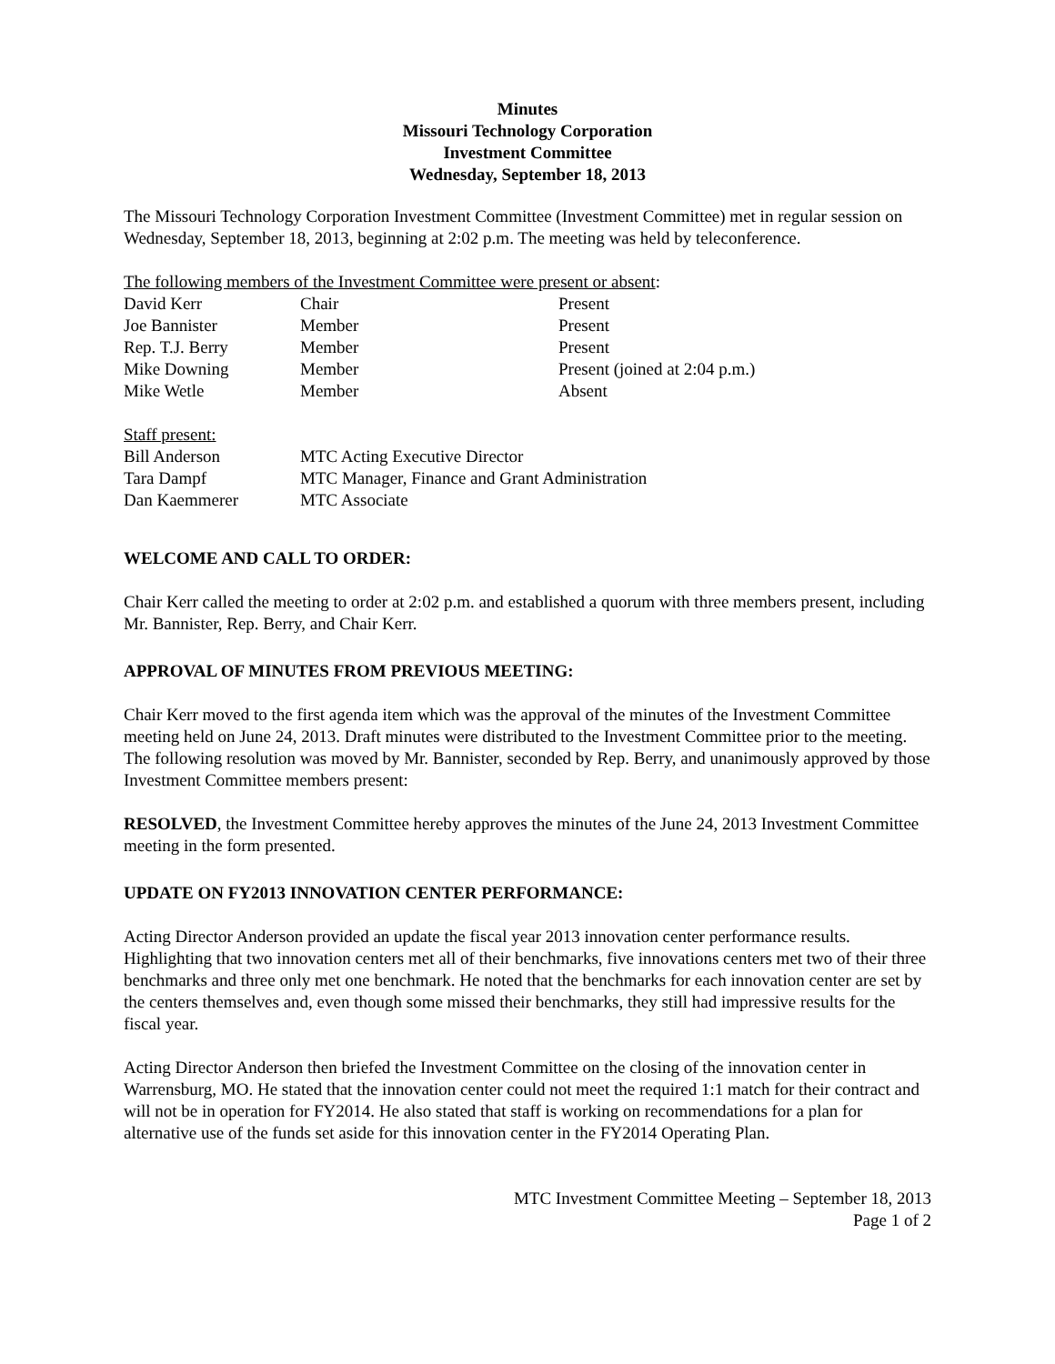Minutes
Missouri Technology Corporation
Investment Committee
Wednesday, September 18, 2013
The Missouri Technology Corporation Investment Committee (Investment Committee) met in regular session on Wednesday, September 18, 2013, beginning at 2:02 p.m. The meeting was held by teleconference.
The following members of the Investment Committee were present or absent:
| David Kerr | Chair | Present |
| Joe Bannister | Member | Present |
| Rep. T.J. Berry | Member | Present |
| Mike Downing | Member | Present (joined at 2:04 p.m.) |
| Mike Wetle | Member | Absent |
Staff present:
| Bill Anderson | MTC Acting Executive Director |
| Tara Dampf | MTC Manager, Finance and Grant Administration |
| Dan Kaemmerer | MTC Associate |
WELCOME AND CALL TO ORDER:
Chair Kerr called the meeting to order at 2:02 p.m. and established a quorum with three members present, including Mr. Bannister, Rep. Berry, and Chair Kerr.
APPROVAL OF MINUTES FROM PREVIOUS MEETING:
Chair Kerr moved to the first agenda item which was the approval of the minutes of the Investment Committee meeting held on June 24, 2013. Draft minutes were distributed to the Investment Committee prior to the meeting. The following resolution was moved by Mr. Bannister, seconded by Rep. Berry, and unanimously approved by those Investment Committee members present:
RESOLVED, the Investment Committee hereby approves the minutes of the June 24, 2013 Investment Committee meeting in the form presented.
UPDATE ON FY2013 INNOVATION CENTER PERFORMANCE:
Acting Director Anderson provided an update the fiscal year 2013 innovation center performance results. Highlighting that two innovation centers met all of their benchmarks, five innovations centers met two of their three benchmarks and three only met one benchmark. He noted that the benchmarks for each innovation center are set by the centers themselves and, even though some missed their benchmarks, they still had impressive results for the fiscal year.
Acting Director Anderson then briefed the Investment Committee on the closing of the innovation center in Warrensburg, MO. He stated that the innovation center could not meet the required 1:1 match for their contract and will not be in operation for FY2014. He also stated that staff is working on recommendations for a plan for alternative use of the funds set aside for this innovation center in the FY2014 Operating Plan.
MTC Investment Committee Meeting – September 18, 2013
Page 1 of 2